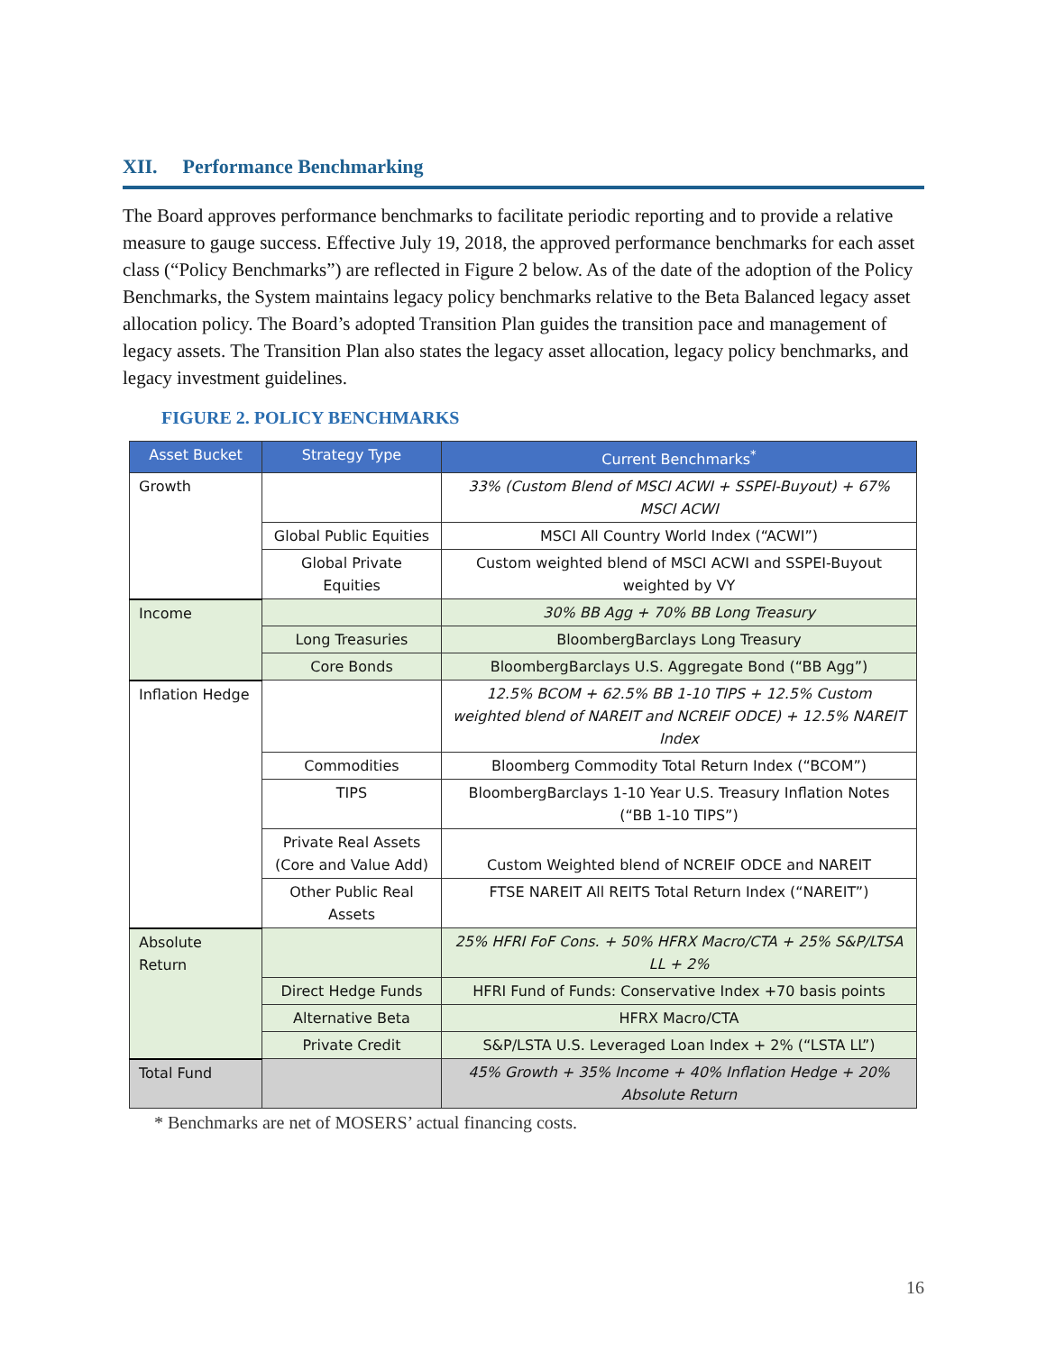XII. Performance Benchmarking
The Board approves performance benchmarks to facilitate periodic reporting and to provide a relative measure to gauge success. Effective July 19, 2018, the approved performance benchmarks for each asset class (“Policy Benchmarks”) are reflected in Figure 2 below. As of the date of the adoption of the Policy Benchmarks, the System maintains legacy policy benchmarks relative to the Beta Balanced legacy asset allocation policy. The Board’s adopted Transition Plan guides the transition pace and management of legacy assets. The Transition Plan also states the legacy asset allocation, legacy policy benchmarks, and legacy investment guidelines.
FIGURE 2. POLICY BENCHMARKS
| Asset Bucket | Strategy Type | Current Benchmarks<sup>*</sup> |
| --- | --- | --- |
| Growth | | 33% (Custom Blend of MSCI ACWI + SSPEI-Buyout) + 67% MSCI ACWI |
| | Global Public Equities | MSCI All Country World Index (“ACWI”) |
| | Global Private Equities | Custom weighted blend of MSCI ACWI and SSPEI-Buyout weighted by VY |
| Income | | 30% BB Agg + 70% BB Long Treasury |
| | Long Treasuries | BloombergBarclays Long Treasury |
| | Core Bonds | BloombergBarclays U.S. Aggregate Bond (“BB Agg”) |
| Inflation Hedge | | 12.5% BCOM + 62.5% BB 1-10 TIPS + 12.5% Custom weighted blend of NAREIT and NCREIF ODCE) + 12.5% NAREIT Index |
| | Commodities | Bloomberg Commodity Total Return Index (“BCOM”) |
| | TIPS | BloombergBarclays 1-10 Year U.S. Treasury Inflation Notes (“BB 1-10 TIPS”) |
| | Private Real Assets (Core and Value Add) | Custom Weighted blend of NCREIF ODCE and NAREIT |
| | Other Public Real Assets | FTSE NAREIT All REITS Total Return Index (“NAREIT”) |
| Absolute Return | | 25% HFRI FoF Cons. + 50% HFRX Macro/CTA + 25% S&P/LTSA LL + 2% |
| | Direct Hedge Funds | HFRI Fund of Funds: Conservative Index +70 basis points |
| | Alternative Beta | HFRX Macro/CTA |
| | Private Credit | S&P/LSTA U.S. Leveraged Loan Index + 2% (“LSTA LL”) |
| Total Fund | | 45% Growth + 35% Income + 40% Inflation Hedge + 20% Absolute Return |
* Benchmarks are net of MOSERS’ actual financing costs.
16